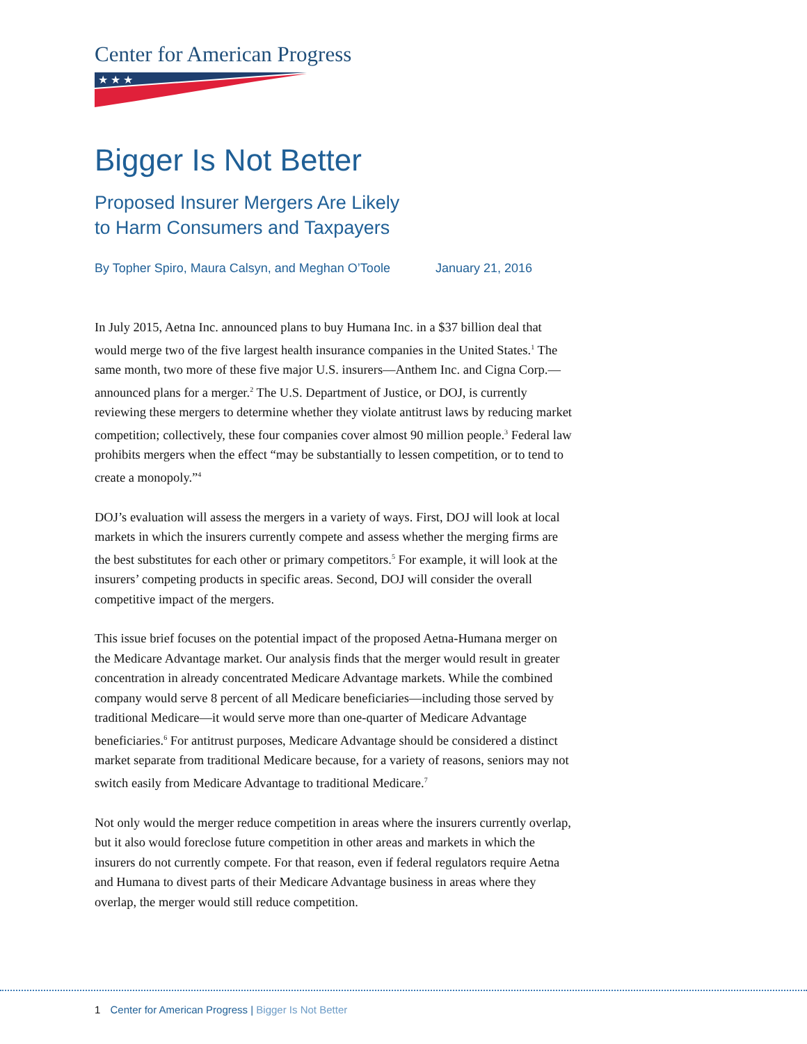Center for American Progress
★ ★ ★
Bigger Is Not Better
Proposed Insurer Mergers Are Likely
to Harm Consumers and Taxpayers
By Topher Spiro, Maura Calsyn, and Meghan O’Toole January 21, 2016
In July 2015, Aetna Inc. announced plans to buy Humana Inc. in a $37 billion deal that would merge two of the five largest health insurance companies in the United States.<sup>1</sup> The same month, two more of these five major U.S. insurers—Anthem Inc. and Cigna Corp.—announced plans for a merger.<sup>2</sup> The U.S. Department of Justice, or DOJ, is currently reviewing these mergers to determine whether they violate antitrust laws by reducing market competition; collectively, these four companies cover almost 90 million people.<sup>3</sup> Federal law prohibits mergers when the effect “may be substantially to lessen competition, or to tend to create a monopoly.”<sup>4</sup>
DOJ’s evaluation will assess the mergers in a variety of ways. First, DOJ will look at local markets in which the insurers currently compete and assess whether the merging firms are the best substitutes for each other or primary competitors.<sup>5</sup> For example, it will look at the insurers’ competing products in specific areas. Second, DOJ will consider the overall competitive impact of the mergers.
This issue brief focuses on the potential impact of the proposed Aetna-Humana merger on the Medicare Advantage market. Our analysis finds that the merger would result in greater concentration in already concentrated Medicare Advantage markets. While the combined company would serve 8 percent of all Medicare beneficiaries—including those served by traditional Medicare—it would serve more than one-quarter of Medicare Advantage beneficiaries.<sup>6</sup> For antitrust purposes, Medicare Advantage should be considered a distinct market separate from traditional Medicare because, for a variety of reasons, seniors may not switch easily from Medicare Advantage to traditional Medicare.<sup>7</sup>
Not only would the merger reduce competition in areas where the insurers currently overlap, but it also would foreclose future competition in other areas and markets in which the insurers do not currently compete. For that reason, even if federal regulators require Aetna and Humana to divest parts of their Medicare Advantage business in areas where they overlap, the merger would still reduce competition.
1 Center for American Progress | Bigger Is Not Better